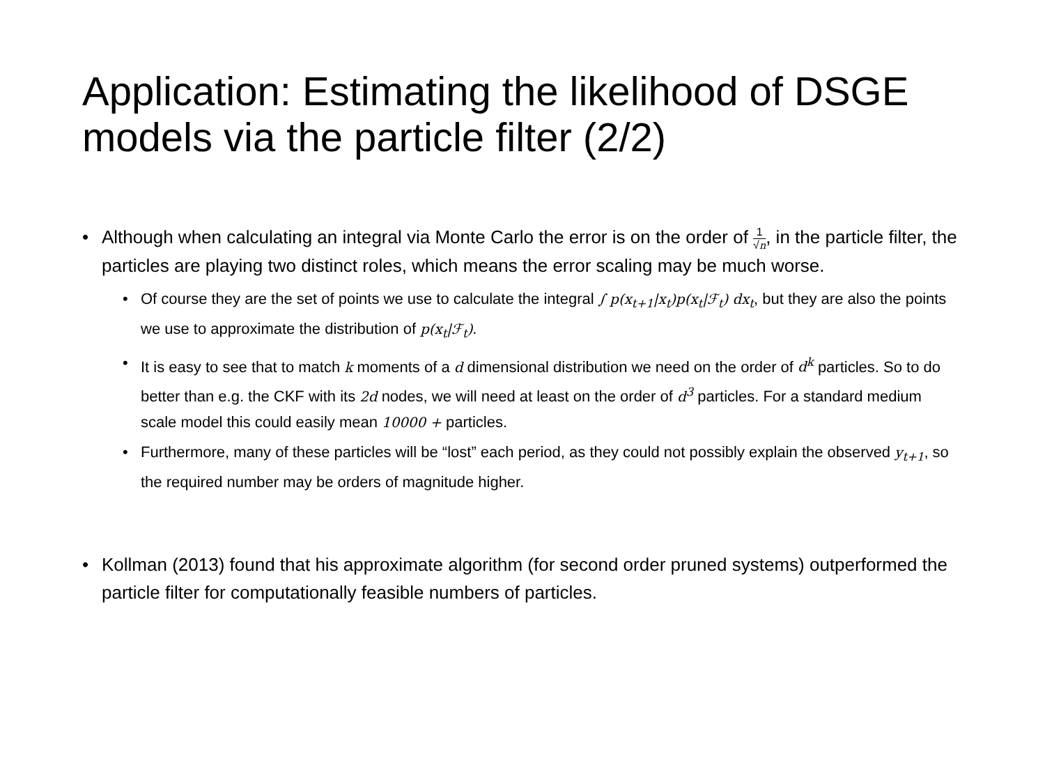Application: Estimating the likelihood of DSGE models via the particle filter (2/2)
• Although when calculating an integral via Monte Carlo the error is on the order of 1 √n, in the particle filter, the particles are playing two distinct roles, which means the error scaling may be much worse.
• Of course they are the set of points we use to calculate the integral ∫ p(x<sub>t+1</sub>|x<sub>t</sub>)p(x<sub>t</sub>|ℱ<sub>t</sub>) dx<sub>t</sub>, but they are also the points we use to approximate the distribution of p(x<sub>t</sub>|ℱ<sub>t</sub>).
• It is easy to see that to match k moments of a d dimensional distribution we need on the order of d<sup>k</sup> particles. So to do better than e.g. the CKF with its 2d nodes, we will need at least on the order of d<sup>3</sup> particles. For a standard medium scale model this could easily mean 10000 + particles.
• Furthermore, many of these particles will be “lost” each period, as they could not possibly explain the observed y<sub>t+1</sub>, so the required number may be orders of magnitude higher.
• Kollman (2013) found that his approximate algorithm (for second order pruned systems) outperformed the particle filter for computationally feasible numbers of particles.